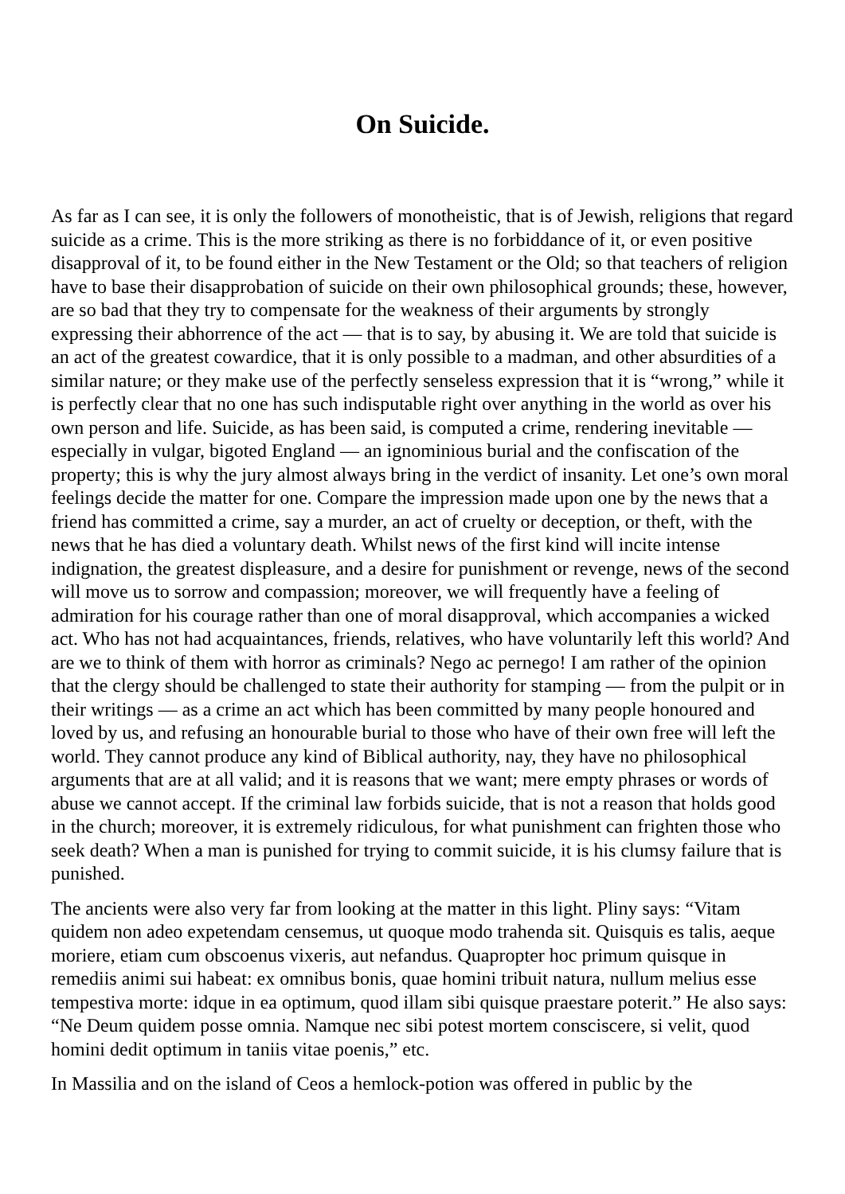On Suicide.
As far as I can see, it is only the followers of monotheistic, that is of Jewish, religions that regard suicide as a crime. This is the more striking as there is no forbiddance of it, or even positive disapproval of it, to be found either in the New Testament or the Old; so that teachers of religion have to base their disapprobation of suicide on their own philosophical grounds; these, however, are so bad that they try to compensate for the weakness of their arguments by strongly expressing their abhorrence of the act — that is to say, by abusing it. We are told that suicide is an act of the greatest cowardice, that it is only possible to a madman, and other absurdities of a similar nature; or they make use of the perfectly senseless expression that it is “wrong,” while it is perfectly clear that no one has such indisputable right over anything in the world as over his own person and life. Suicide, as has been said, is computed a crime, rendering inevitable — especially in vulgar, bigoted England — an ignominious burial and the confiscation of the property; this is why the jury almost always bring in the verdict of insanity. Let one’s own moral feelings decide the matter for one. Compare the impression made upon one by the news that a friend has committed a crime, say a murder, an act of cruelty or deception, or theft, with the news that he has died a voluntary death. Whilst news of the first kind will incite intense indignation, the greatest displeasure, and a desire for punishment or revenge, news of the second will move us to sorrow and compassion; moreover, we will frequently have a feeling of admiration for his courage rather than one of moral disapproval, which accompanies a wicked act. Who has not had acquaintances, friends, relatives, who have voluntarily left this world? And are we to think of them with horror as criminals? Nego ac pernego! I am rather of the opinion that the clergy should be challenged to state their authority for stamping — from the pulpit or in their writings — as a crime an act which has been committed by many people honoured and loved by us, and refusing an honourable burial to those who have of their own free will left the world. They cannot produce any kind of Biblical authority, nay, they have no philosophical arguments that are at all valid; and it is reasons that we want; mere empty phrases or words of abuse we cannot accept. If the criminal law forbids suicide, that is not a reason that holds good in the church; moreover, it is extremely ridiculous, for what punishment can frighten those who seek death? When a man is punished for trying to commit suicide, it is his clumsy failure that is punished.
The ancients were also very far from looking at the matter in this light. Pliny says: “Vitam quidem non adeo expetendam censemus, ut quoque modo trahenda sit. Quisquis es talis, aeque moriere, etiam cum obscoenus vixeris, aut nefandus. Quapropter hoc primum quisque in remediis animi sui habeat: ex omnibus bonis, quae homini tribuit natura, nullum melius esse tempestiva morte: idque in ea optimum, quod illam sibi quisque praestare poterit.” He also says: “Ne Deum quidem posse omnia. Namque nec sibi potest mortem consciscere, si velit, quod homini dedit optimum in taniis vitae poenis,” etc.
In Massilia and on the island of Ceos a hemlock-potion was offered in public by the